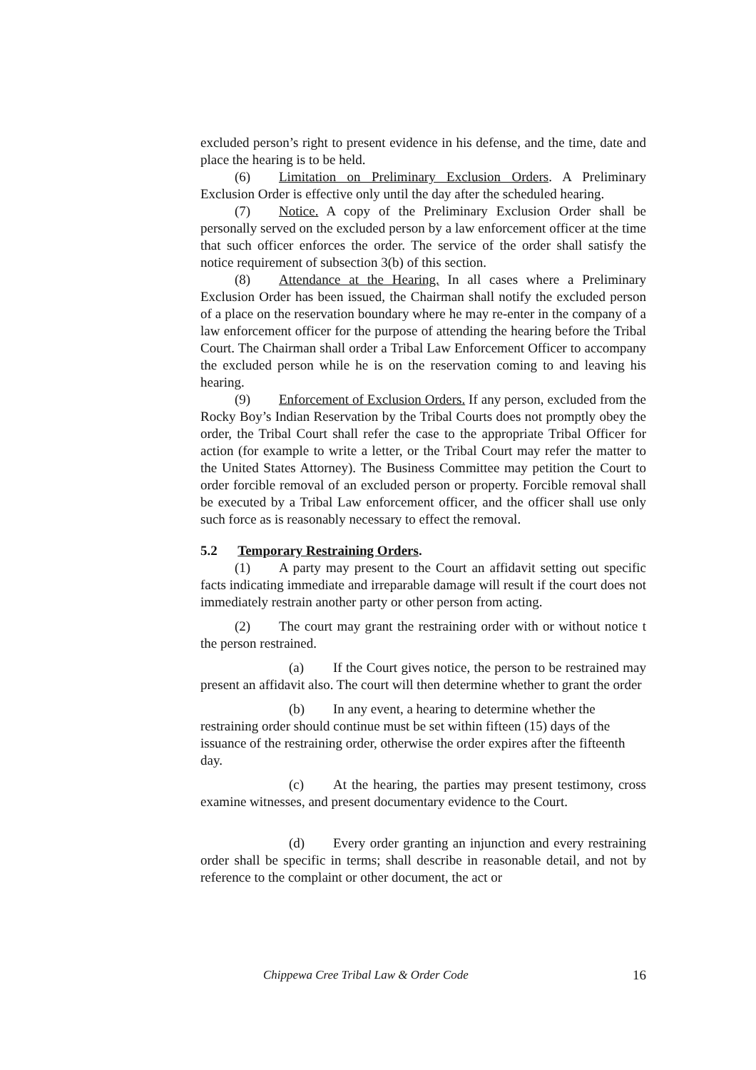excluded person’s right to present evidence in his defense, and the time, date and place the hearing is to be held.
(6) Limitation on Preliminary Exclusion Orders. A Preliminary Exclusion Order is effective only until the day after the scheduled hearing.
(7) Notice. A copy of the Preliminary Exclusion Order shall be personally served on the excluded person by a law enforcement officer at the time that such officer enforces the order. The service of the order shall satisfy the notice requirement of subsection 3(b) of this section.
(8) Attendance at the Hearing. In all cases where a Preliminary Exclusion Order has been issued, the Chairman shall notify the excluded person of a place on the reservation boundary where he may re-enter in the company of a law enforcement officer for the purpose of attending the hearing before the Tribal Court. The Chairman shall order a Tribal Law Enforcement Officer to accompany the excluded person while he is on the reservation coming to and leaving his hearing.
(9) Enforcement of Exclusion Orders. If any person, excluded from the Rocky Boy’s Indian Reservation by the Tribal Courts does not promptly obey the order, the Tribal Court shall refer the case to the appropriate Tribal Officer for action (for example to write a letter, or the Tribal Court may refer the matter to the United States Attorney). The Business Committee may petition the Court to order forcible removal of an excluded person or property. Forcible removal shall be executed by a Tribal Law enforcement officer, and the officer shall use only such force as is reasonably necessary to effect the removal.
5.2 Temporary Restraining Orders.
(1) A party may present to the Court an affidavit setting out specific facts indicating immediate and irreparable damage will result if the court does not immediately restrain another party or other person from acting.
(2) The court may grant the restraining order with or without notice t the person restrained.
(a) If the Court gives notice, the person to be restrained may present an affidavit also. The court will then determine whether to grant the order
(b) In any event, a hearing to determine whether the restraining order should continue must be set within fifteen (15) days of the issuance of the restraining order, otherwise the order expires after the fifteenth day.
(c) At the hearing, the parties may present testimony, cross examine witnesses, and present documentary evidence to the Court.
(d) Every order granting an injunction and every restraining order shall be specific in terms; shall describe in reasonable detail, and not by reference to the complaint or other document, the act or
Chippewa Cree Tribal Law & Order Code 16